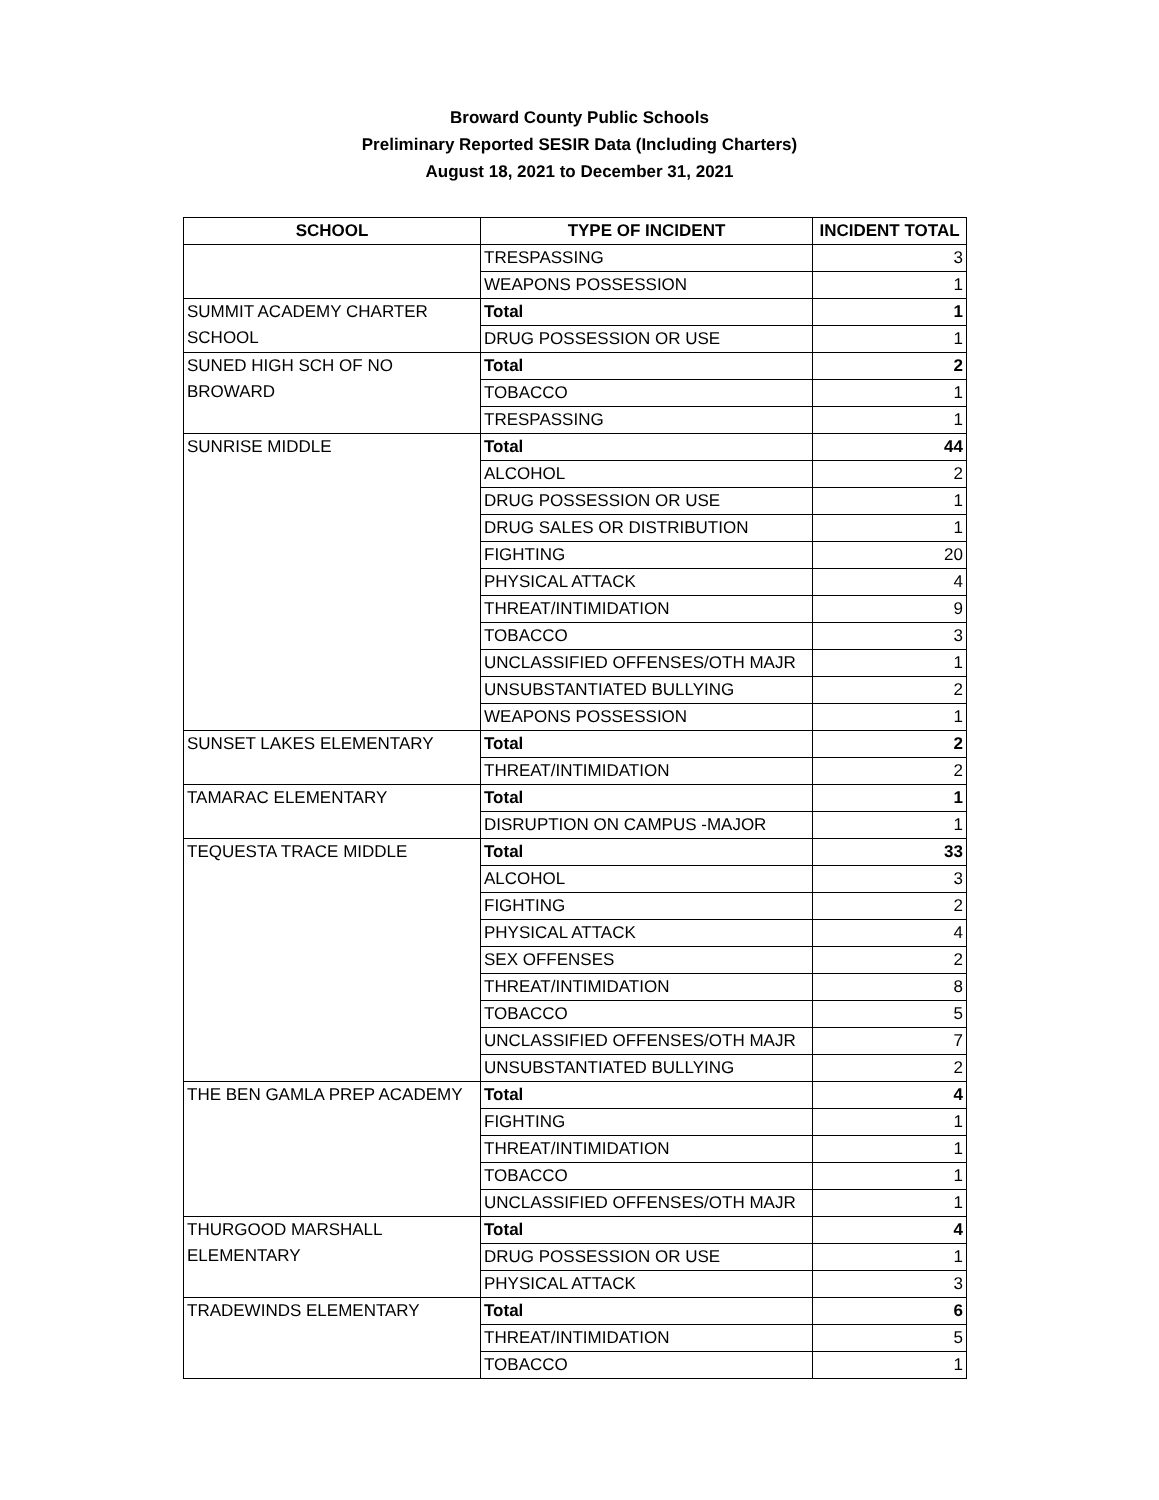Broward County Public Schools
Preliminary Reported SESIR Data (Including Charters)
August 18, 2021 to December 31, 2021
| SCHOOL | TYPE OF INCIDENT | INCIDENT TOTAL |
| --- | --- | --- |
| | TRESPASSING | 3 |
| | WEAPONS POSSESSION | 1 |
| SUMMIT ACADEMY CHARTER SCHOOL | Total | 1 |
| | DRUG POSSESSION OR USE | 1 |
| SUNED HIGH SCH OF NO BROWARD | Total | 2 |
| | TOBACCO | 1 |
| | TRESPASSING | 1 |
| SUNRISE MIDDLE | Total | 44 |
| | ALCOHOL | 2 |
| | DRUG POSSESSION OR USE | 1 |
| | DRUG SALES OR DISTRIBUTION | 1 |
| | FIGHTING | 20 |
| | PHYSICAL ATTACK | 4 |
| | THREAT/INTIMIDATION | 9 |
| | TOBACCO | 3 |
| | UNCLASSIFIED OFFENSES/OTH MAJR | 1 |
| | UNSUBSTANTIATED BULLYING | 2 |
| | WEAPONS POSSESSION | 1 |
| SUNSET LAKES ELEMENTARY | Total | 2 |
| | THREAT/INTIMIDATION | 2 |
| TAMARAC ELEMENTARY | Total | 1 |
| | DISRUPTION ON CAMPUS -MAJOR | 1 |
| TEQUESTA TRACE MIDDLE | Total | 33 |
| | ALCOHOL | 3 |
| | FIGHTING | 2 |
| | PHYSICAL ATTACK | 4 |
| | SEX OFFENSES | 2 |
| | THREAT/INTIMIDATION | 8 |
| | TOBACCO | 5 |
| | UNCLASSIFIED OFFENSES/OTH MAJR | 7 |
| | UNSUBSTANTIATED BULLYING | 2 |
| THE BEN GAMLA PREP ACADEMY | Total | 4 |
| | FIGHTING | 1 |
| | THREAT/INTIMIDATION | 1 |
| | TOBACCO | 1 |
| | UNCLASSIFIED OFFENSES/OTH MAJR | 1 |
| THURGOOD MARSHALL ELEMENTARY | Total | 4 |
| | DRUG POSSESSION OR USE | 1 |
| | PHYSICAL ATTACK | 3 |
| TRADEWINDS ELEMENTARY | Total | 6 |
| | THREAT/INTIMIDATION | 5 |
| | TOBACCO | 1 |